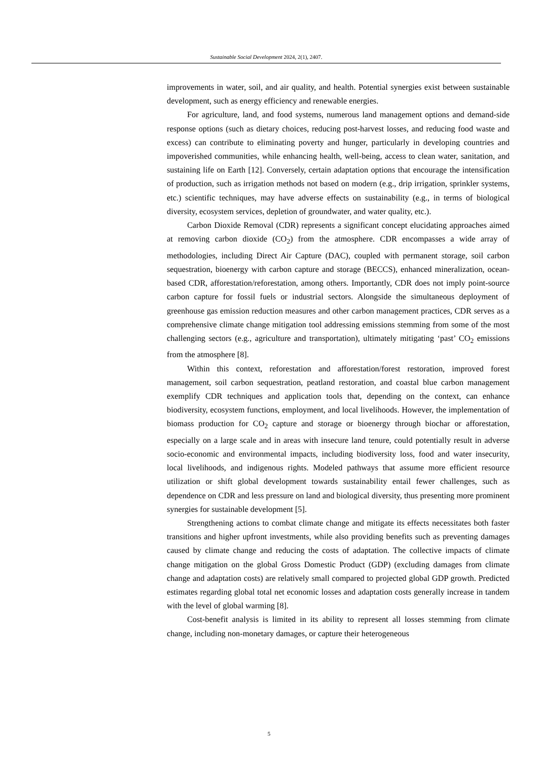Sustainable Social Development 2024, 2(1), 2407.
improvements in water, soil, and air quality, and health. Potential synergies exist between sustainable development, such as energy efficiency and renewable energies.
For agriculture, land, and food systems, numerous land management options and demand-side response options (such as dietary choices, reducing post-harvest losses, and reducing food waste and excess) can contribute to eliminating poverty and hunger, particularly in developing countries and impoverished communities, while enhancing health, well-being, access to clean water, sanitation, and sustaining life on Earth [12]. Conversely, certain adaptation options that encourage the intensification of production, such as irrigation methods not based on modern (e.g., drip irrigation, sprinkler systems, etc.) scientific techniques, may have adverse effects on sustainability (e.g., in terms of biological diversity, ecosystem services, depletion of groundwater, and water quality, etc.).
Carbon Dioxide Removal (CDR) represents a significant concept elucidating approaches aimed at removing carbon dioxide (CO<sub>2</sub>) from the atmosphere. CDR encompasses a wide array of methodologies, including Direct Air Capture (DAC), coupled with permanent storage, soil carbon sequestration, bioenergy with carbon capture and storage (BECCS), enhanced mineralization, ocean-based CDR, afforestation/reforestation, among others. Importantly, CDR does not imply point-source carbon capture for fossil fuels or industrial sectors. Alongside the simultaneous deployment of greenhouse gas emission reduction measures and other carbon management practices, CDR serves as a comprehensive climate change mitigation tool addressing emissions stemming from some of the most challenging sectors (e.g., agriculture and transportation), ultimately mitigating ‘past’ CO<sub>2</sub> emissions from the atmosphere [8].
Within this context, reforestation and afforestation/forest restoration, improved forest management, soil carbon sequestration, peatland restoration, and coastal blue carbon management exemplify CDR techniques and application tools that, depending on the context, can enhance biodiversity, ecosystem functions, employment, and local livelihoods. However, the implementation of biomass production for CO<sub>2</sub> capture and storage or bioenergy through biochar or afforestation, especially on a large scale and in areas with insecure land tenure, could potentially result in adverse socio-economic and environmental impacts, including biodiversity loss, food and water insecurity, local livelihoods, and indigenous rights. Modeled pathways that assume more efficient resource utilization or shift global development towards sustainability entail fewer challenges, such as dependence on CDR and less pressure on land and biological diversity, thus presenting more prominent synergies for sustainable development [5].
Strengthening actions to combat climate change and mitigate its effects necessitates both faster transitions and higher upfront investments, while also providing benefits such as preventing damages caused by climate change and reducing the costs of adaptation. The collective impacts of climate change mitigation on the global Gross Domestic Product (GDP) (excluding damages from climate change and adaptation costs) are relatively small compared to projected global GDP growth. Predicted estimates regarding global total net economic losses and adaptation costs generally increase in tandem with the level of global warming [8].
Cost-benefit analysis is limited in its ability to represent all losses stemming from climate change, including non-monetary damages, or capture their heterogeneous
5